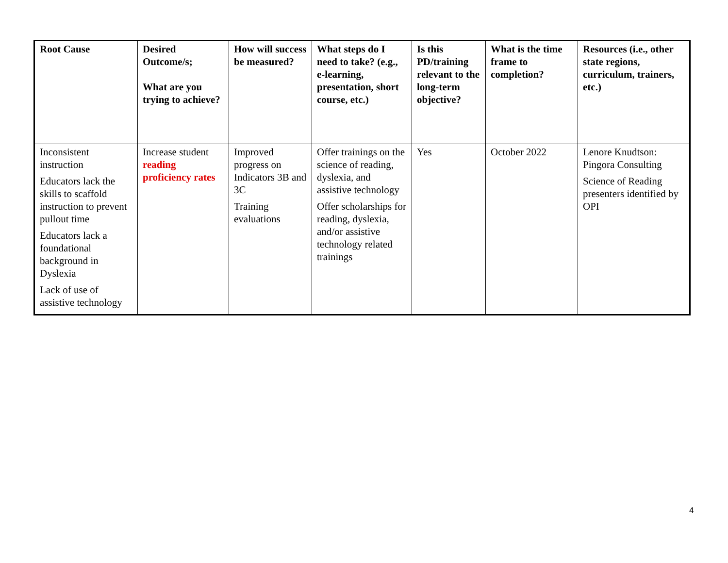| Root Cause | Desired Outcome/s; What are you trying to achieve? | How will success be measured? | What steps do I need to take? (e.g., e-learning, presentation, short course, etc.) | Is this PD/training relevant to the long-term objective? | What is the time frame to completion? | Resources (i.e., other state regions, curriculum, trainers, etc.) |
| --- | --- | --- | --- | --- | --- | --- |
| Inconsistent instruction Educators lack the skills to scaffold instruction to prevent pullout time Educators lack a foundational background in Dyslexia Lack of use of assistive technology | Increase student reading proficiency rates | Improved progress on Indicators 3B and 3C Training evaluations | Offer trainings on the science of reading, dyslexia, and assistive technology Offer scholarships for reading, dyslexia, and/or assistive technology related trainings | Yes | October 2022 | Lenore Knudtson: Pingora Consulting Science of Reading presenters identified by OPI |
4